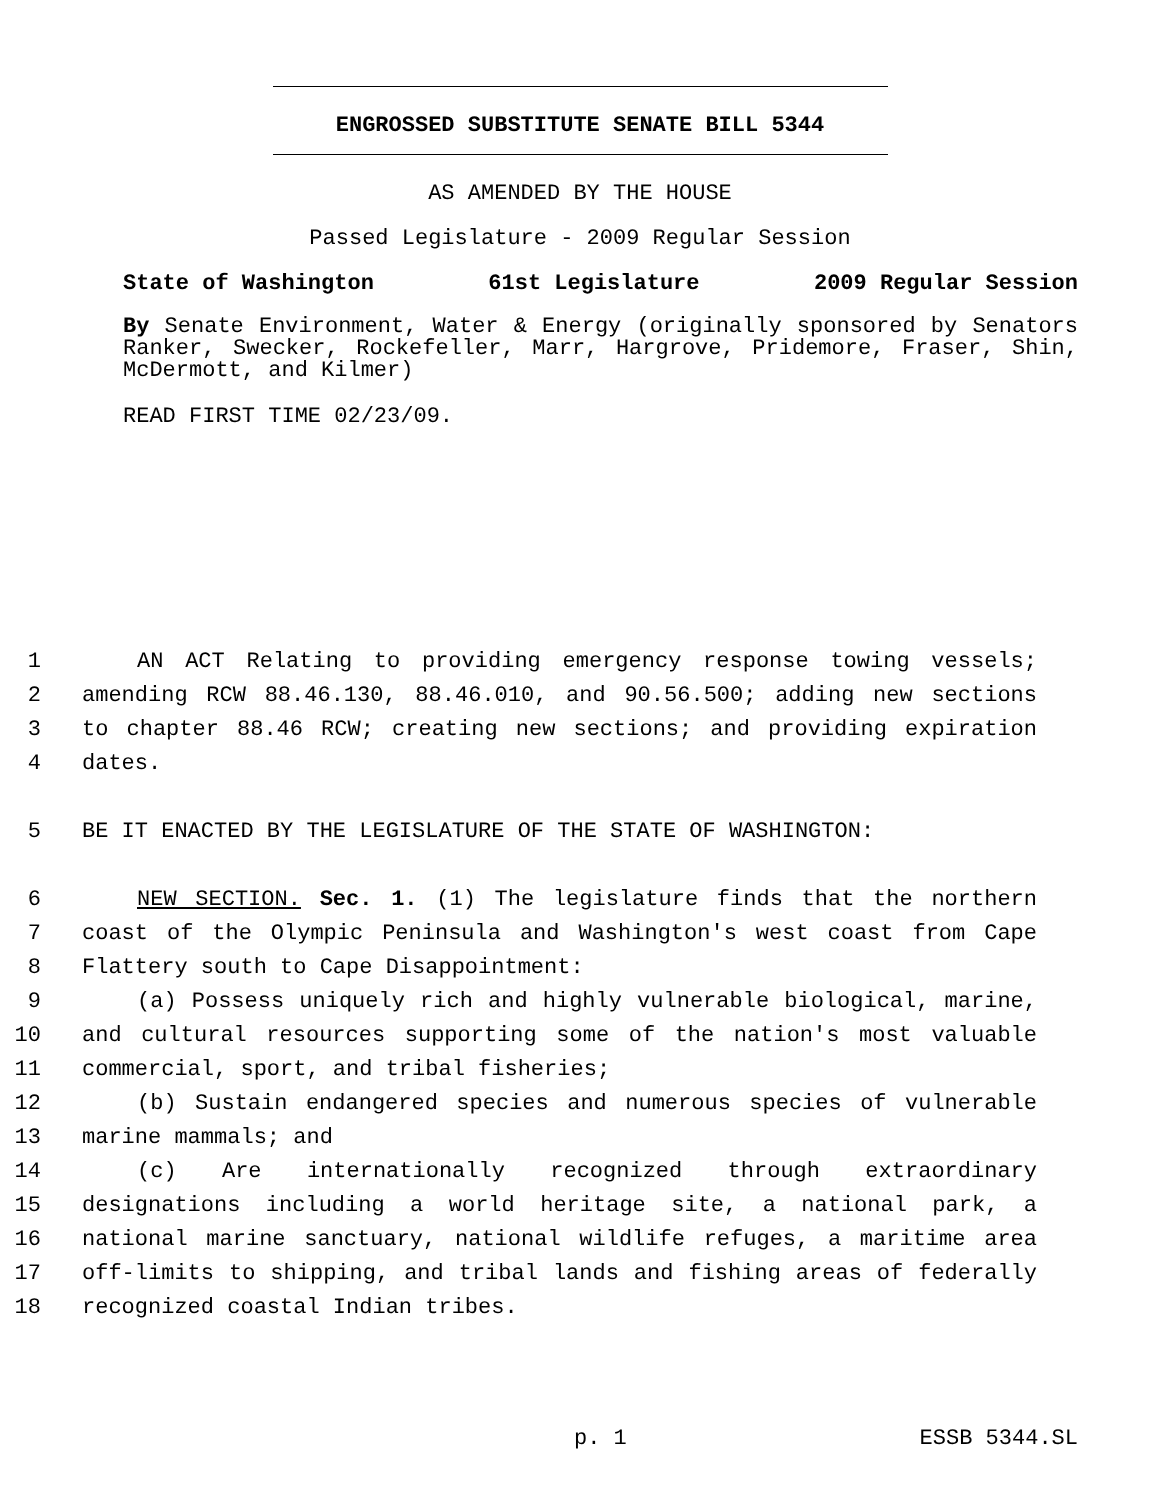ENGROSSED SUBSTITUTE SENATE BILL 5344
AS AMENDED BY THE HOUSE
Passed Legislature - 2009 Regular Session
State of Washington 61st Legislature 2009 Regular Session
By Senate Environment, Water & Energy (originally sponsored by Senators Ranker, Swecker, Rockefeller, Marr, Hargrove, Pridemore, Fraser, Shin, McDermott, and Kilmer)
READ FIRST TIME 02/23/09.
1 AN ACT Relating to providing emergency response towing vessels;
2 amending RCW 88.46.130, 88.46.010, and 90.56.500; adding new sections
3 to chapter 88.46 RCW; creating new sections; and providing expiration
4 dates.
5 BE IT ENACTED BY THE LEGISLATURE OF THE STATE OF WASHINGTON:
6 NEW SECTION. Sec. 1. (1) The legislature finds that the northern
7 coast of the Olympic Peninsula and Washington's west coast from Cape
8 Flattery south to Cape Disappointment:
9 (a) Possess uniquely rich and highly vulnerable biological, marine,
10 and cultural resources supporting some of the nation's most valuable
11 commercial, sport, and tribal fisheries;
12 (b) Sustain endangered species and numerous species of vulnerable
13 marine mammals; and
14 (c) Are internationally recognized through extraordinary
15 designations including a world heritage site, a national park, a
16 national marine sanctuary, national wildlife refuges, a maritime area
17 off-limits to shipping, and tribal lands and fishing areas of federally
18 recognized coastal Indian tribes.
p. 1 ESSB 5344.SL